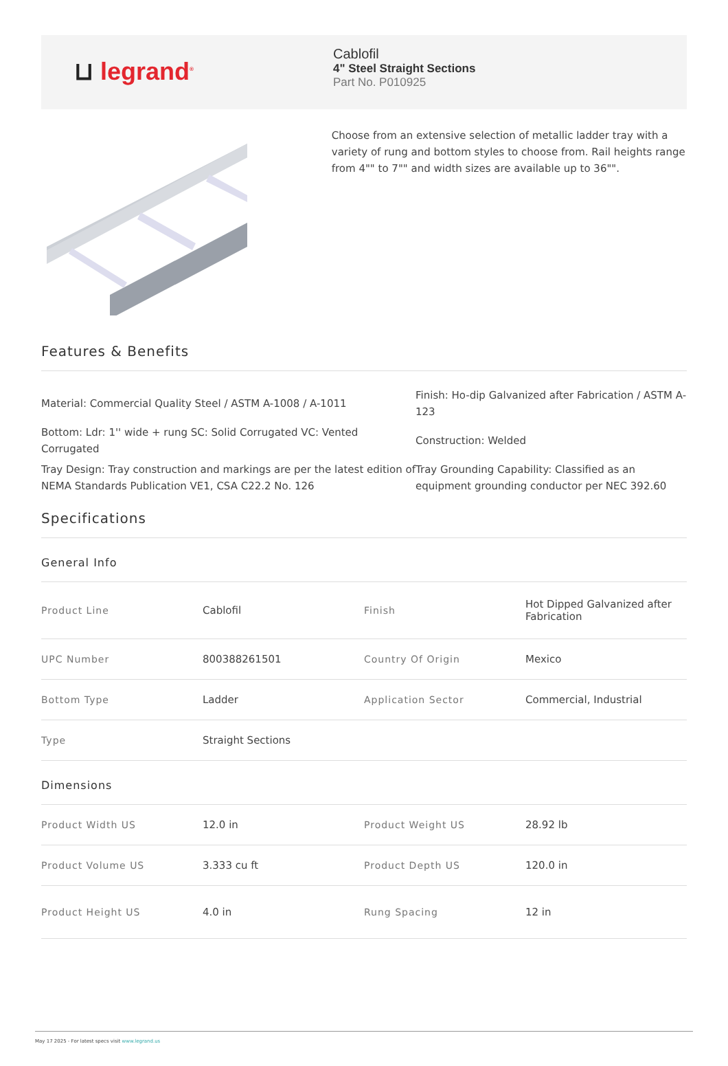⊔ legrand<sup>®</sup>
Cablofil
4" Steel Straight Sections
Part No. P010925
Choose from an extensive selection of metallic ladder tray with a variety of rung and bottom styles to choose from. Rail heights range from 4"" to 7"" and width sizes are available up to 36"".
Features & Benefits
Material: Commercial Quality Steel / ASTM A-1008 / A-1011
Finish: Ho-dip Galvanized after Fabrication / ASTM A-123
Bottom: Ldr: 1'' wide + rung SC: Solid Corrugated VC: Vented Corrugated
Construction: Welded
Tray Design: Tray construction and markings are per the latest edition of NEMA Standards Publication VE1, CSA C22.2 No. 126
Tray Grounding Capability: Classified as an equipment grounding conductor per NEC 392.60
Specifications
General Info
| Product Line | Cablofil | Finish | Hot Dipped Galvanized after Fabrication |
| UPC Number | 800388261501 | Country Of Origin | Mexico |
| Bottom Type | Ladder | Application Sector | Commercial, Industrial |
| Type | Straight Sections | | |
Dimensions
| Product Width US | 12.0 in | Product Weight US | 28.92 lb |
| Product Volume US | 3.333 cu ft | Product Depth US | 120.0 in |
| Product Height US | 4.0 in | Rung Spacing | 12 in |
May 17 2025 - For latest specs visit www.legrand.us